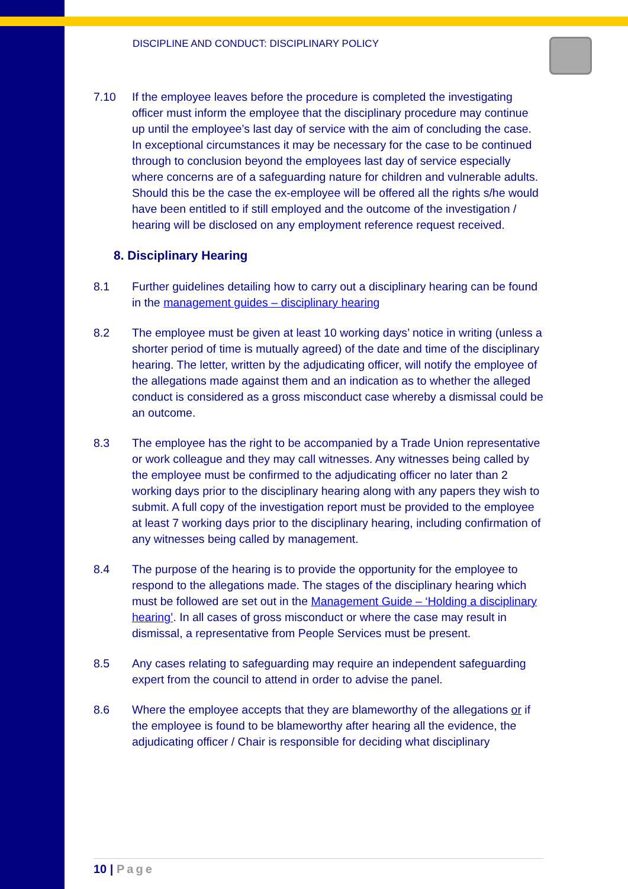DISCIPLINE AND CONDUCT: DISCIPLINARY POLICY
7.10 If the employee leaves before the procedure is completed the investigating officer must inform the employee that the disciplinary procedure may continue up until the employee’s last day of service with the aim of concluding the case. In exceptional circumstances it may be necessary for the case to be continued through to conclusion beyond the employees last day of service especially where concerns are of a safeguarding nature for children and vulnerable adults. Should this be the case the ex-employee will be offered all the rights s/he would have been entitled to if still employed and the outcome of the investigation / hearing will be disclosed on any employment reference request received.
8. Disciplinary Hearing
8.1 Further guidelines detailing how to carry out a disciplinary hearing can be found in the management guides – disciplinary hearing
8.2 The employee must be given at least 10 working days’ notice in writing (unless a shorter period of time is mutually agreed) of the date and time of the disciplinary hearing. The letter, written by the adjudicating officer, will notify the employee of the allegations made against them and an indication as to whether the alleged conduct is considered as a gross misconduct case whereby a dismissal could be an outcome.
8.3 The employee has the right to be accompanied by a Trade Union representative or work colleague and they may call witnesses. Any witnesses being called by the employee must be confirmed to the adjudicating officer no later than 2 working days prior to the disciplinary hearing along with any papers they wish to submit. A full copy of the investigation report must be provided to the employee at least 7 working days prior to the disciplinary hearing, including confirmation of any witnesses being called by management.
8.4 The purpose of the hearing is to provide the opportunity for the employee to respond to the allegations made. The stages of the disciplinary hearing which must be followed are set out in the Management Guide – ‘Holding a disciplinary hearing’. In all cases of gross misconduct or where the case may result in dismissal, a representative from People Services must be present.
8.5 Any cases relating to safeguarding may require an independent safeguarding expert from the council to attend in order to advise the panel.
8.6 Where the employee accepts that they are blameworthy of the allegations or if the employee is found to be blameworthy after hearing all the evidence, the adjudicating officer / Chair is responsible for deciding what disciplinary
10 | Page